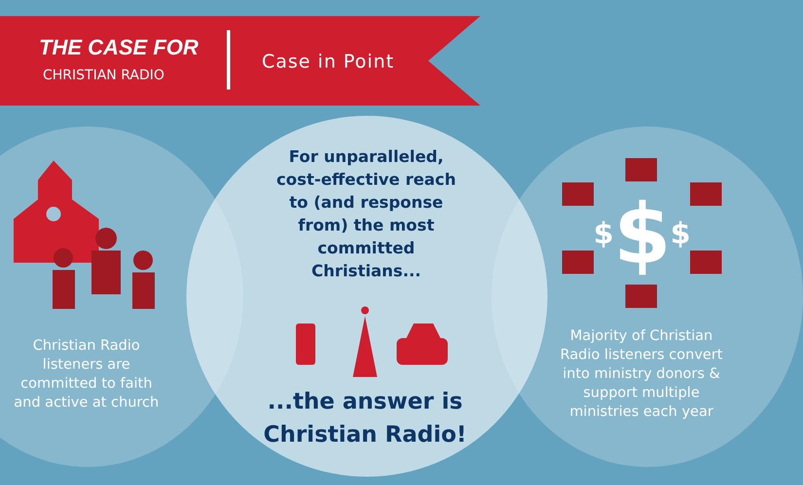THE CASE FOR
CHRISTIAN RADIO
Case in Point
Christian Radio listeners are committed to faith and active at church
For unparalleled, cost-effective reach to (and response from) the most committed Christians...
...the answer is Christian Radio!
$
$
$
Majority of Christian Radio listeners convert into ministry donors & support multiple ministries each year